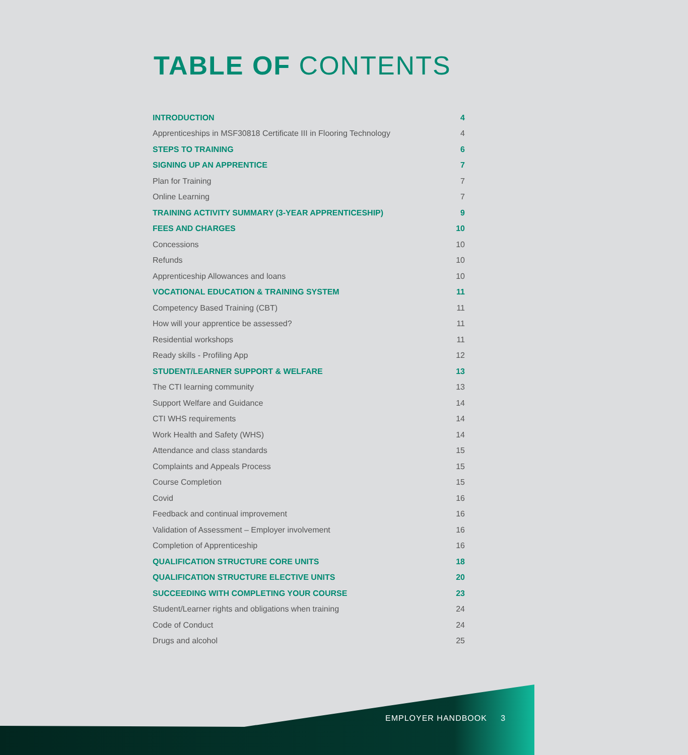TABLE OF CONTENTS
INTRODUCTION 4
Apprenticeships in MSF30818 Certificate III in Flooring Technology 4
STEPS TO TRAINING 6
SIGNING UP AN APPRENTICE 7
Plan for Training 7
Online Learning 7
TRAINING ACTIVITY SUMMARY (3-YEAR APPRENTICESHIP) 9
FEES AND CHARGES 10
Concessions 10
Refunds 10
Apprenticeship Allowances and loans 10
VOCATIONAL EDUCATION & TRAINING SYSTEM 11
Competency Based Training (CBT) 11
How will your apprentice be assessed? 11
Residential workshops 11
Ready skills - Profiling App 12
STUDENT/LEARNER SUPPORT & WELFARE 13
The CTI learning community 13
Support Welfare and Guidance 14
CTI WHS requirements 14
Work Health and Safety (WHS) 14
Attendance and class standards 15
Complaints and Appeals Process 15
Course Completion 15
Covid 16
Feedback and continual improvement 16
Validation of Assessment – Employer involvement 16
Completion of Apprenticeship 16
QUALIFICATION STRUCTURE CORE UNITS 18
QUALIFICATION STRUCTURE ELECTIVE UNITS 20
SUCCEEDING WITH COMPLETING YOUR COURSE 23
Student/Learner rights and obligations when training 24
Code of Conduct 24
Drugs and alcohol 25
EMPLOYER HANDBOOK 3